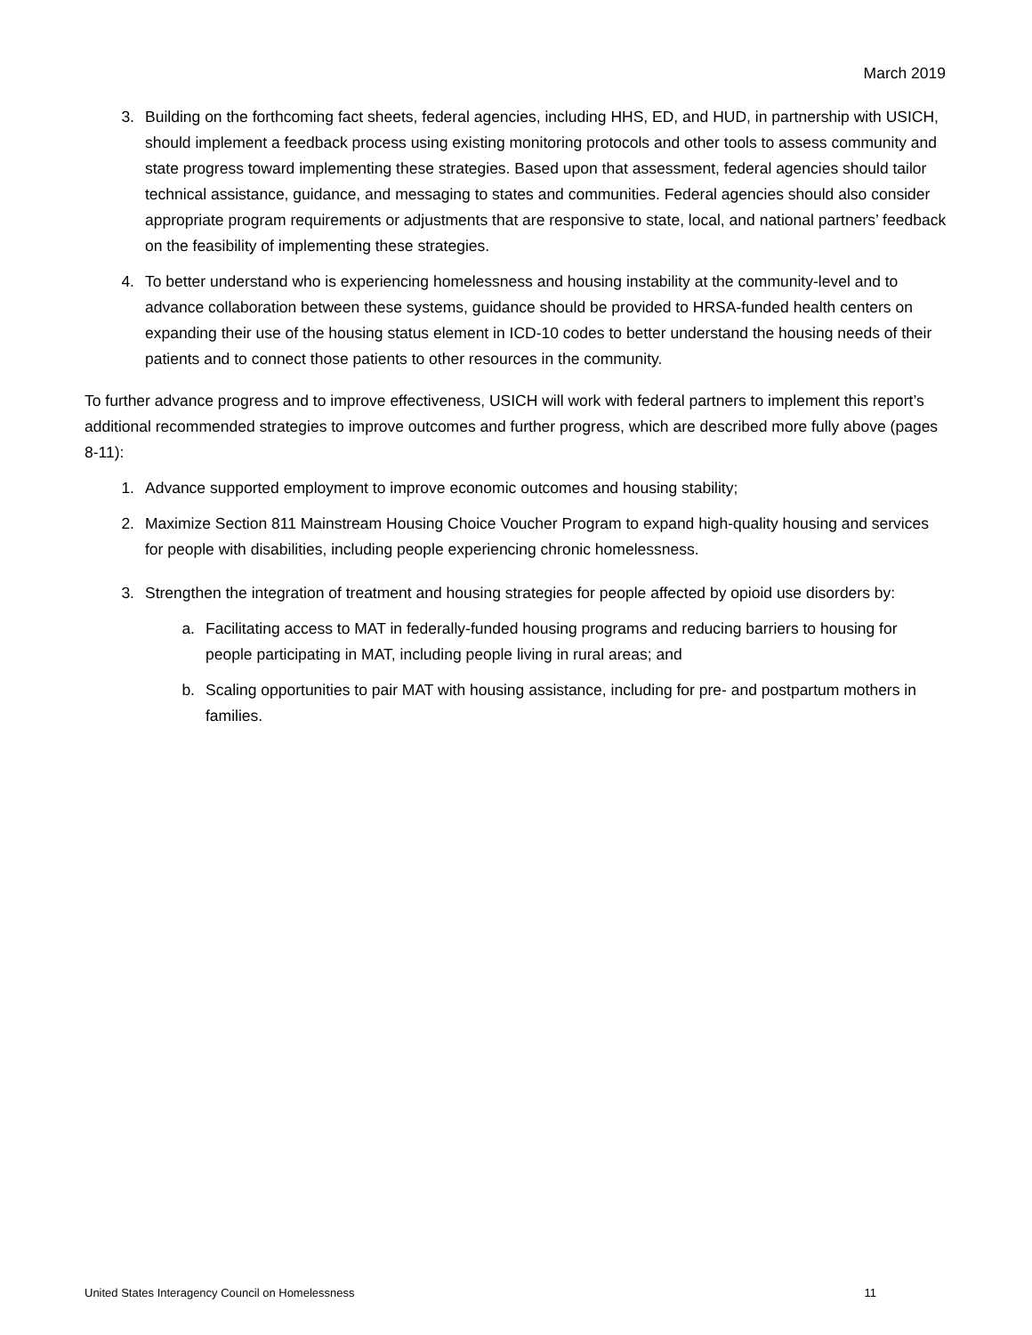March 2019
3. Building on the forthcoming fact sheets, federal agencies, including HHS, ED, and HUD, in partnership with USICH, should implement a feedback process using existing monitoring protocols and other tools to assess community and state progress toward implementing these strategies. Based upon that assessment, federal agencies should tailor technical assistance, guidance, and messaging to states and communities. Federal agencies should also consider appropriate program requirements or adjustments that are responsive to state, local, and national partners’ feedback on the feasibility of implementing these strategies.
4. To better understand who is experiencing homelessness and housing instability at the community-level and to advance collaboration between these systems, guidance should be provided to HRSA-funded health centers on expanding their use of the housing status element in ICD-10 codes to better understand the housing needs of their patients and to connect those patients to other resources in the community.
To further advance progress and to improve effectiveness, USICH will work with federal partners to implement this report’s additional recommended strategies to improve outcomes and further progress, which are described more fully above (pages 8-11):
1. Advance supported employment to improve economic outcomes and housing stability;
2. Maximize Section 811 Mainstream Housing Choice Voucher Program to expand high-quality housing and services for people with disabilities, including people experiencing chronic homelessness.
3. Strengthen the integration of treatment and housing strategies for people affected by opioid use disorders by:
a. Facilitating access to MAT in federally-funded housing programs and reducing barriers to housing for people participating in MAT, including people living in rural areas; and
b. Scaling opportunities to pair MAT with housing assistance, including for pre- and postpartum mothers in families.
United States Interagency Council on Homelessness 11